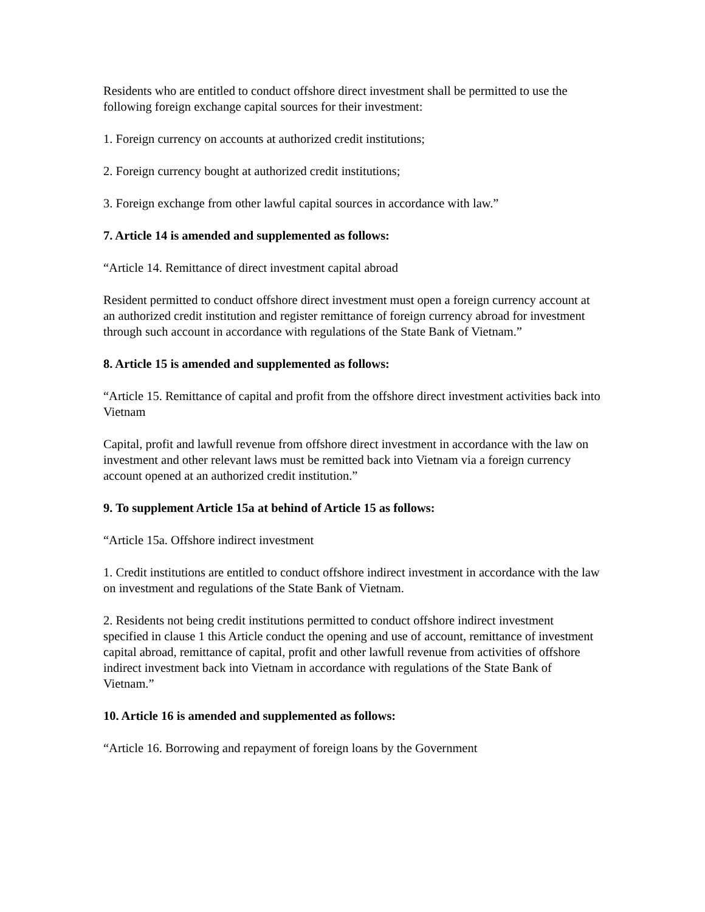Residents who are entitled to conduct offshore direct investment shall be permitted to use the following foreign exchange capital sources for their investment:
1. Foreign currency on accounts at authorized credit institutions;
2. Foreign currency bought at authorized credit institutions;
3. Foreign exchange from other lawful capital sources in accordance with law.”
7. Article 14 is amended and supplemented as follows:
“Article 14. Remittance of direct investment capital abroad
Resident permitted to conduct offshore direct investment must open a foreign currency account at an authorized credit institution and register remittance of foreign currency abroad for investment through such account in accordance with regulations of the State Bank of Vietnam.”
8. Article 15 is amended and supplemented as follows:
“Article 15. Remittance of capital and profit from the offshore direct investment activities back into Vietnam
Capital, profit and lawfull revenue from offshore direct investment in accordance with the law on investment and other relevant laws must be remitted back into Vietnam via a foreign currency account opened at an authorized credit institution.”
9. To supplement Article 15a at behind of Article 15 as follows:
“Article 15a. Offshore indirect investment
1. Credit institutions are entitled to conduct offshore indirect investment in accordance with the law on investment and regulations of the State Bank of Vietnam.
2. Residents not being credit institutions permitted to conduct offshore indirect investment specified in clause 1 this Article conduct the opening and use of account, remittance of investment capital abroad, remittance of capital, profit and other lawfull revenue from activities of offshore indirect investment back into Vietnam in accordance with regulations of the State Bank of Vietnam.”
10. Article 16 is amended and supplemented as follows:
“Article 16. Borrowing and repayment of foreign loans by the Government